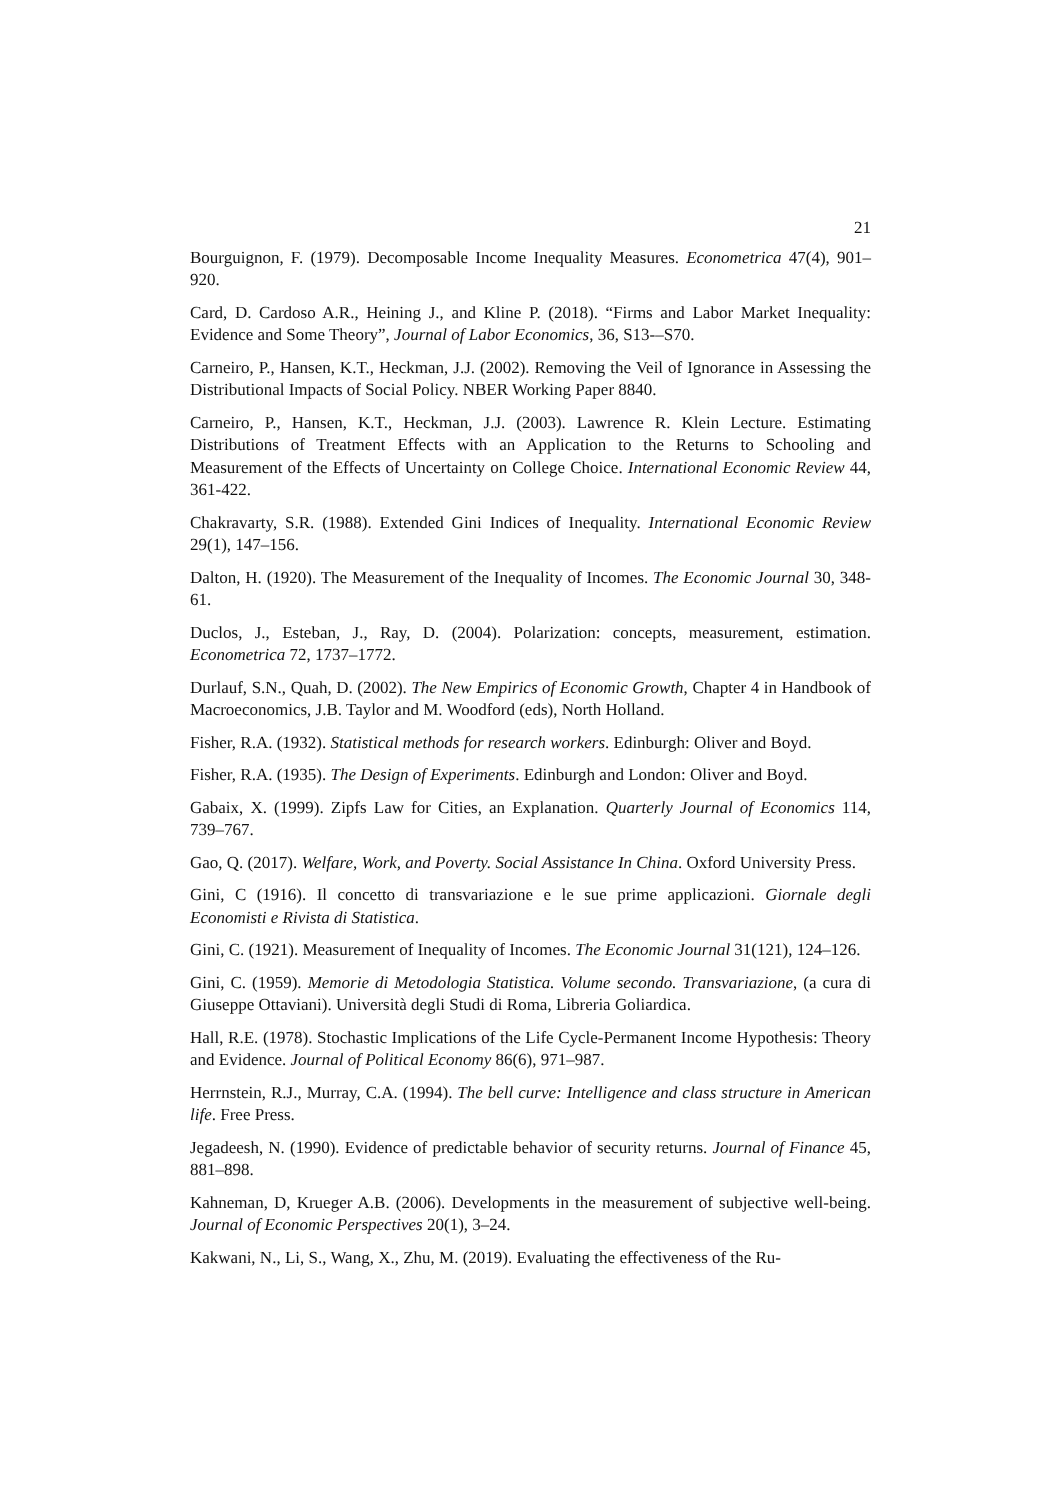21
Bourguignon, F. (1979). Decomposable Income Inequality Measures. Econometrica 47(4), 901–920.
Card, D. Cardoso A.R., Heining J., and Kline P. (2018). “Firms and Labor Market Inequality: Evidence and Some Theory”, Journal of Labor Economics, 36, S13-–S70.
Carneiro, P., Hansen, K.T., Heckman, J.J. (2002). Removing the Veil of Ignorance in Assessing the Distributional Impacts of Social Policy. NBER Working Paper 8840.
Carneiro, P., Hansen, K.T., Heckman, J.J. (2003). Lawrence R. Klein Lecture. Estimating Distributions of Treatment Effects with an Application to the Returns to Schooling and Measurement of the Effects of Uncertainty on College Choice. International Economic Review 44, 361-422.
Chakravarty, S.R. (1988). Extended Gini Indices of Inequality. International Economic Review 29(1), 147–156.
Dalton, H. (1920). The Measurement of the Inequality of Incomes. The Economic Journal 30, 348-61.
Duclos, J., Esteban, J., Ray, D. (2004). Polarization: concepts, measurement, estimation. Econometrica 72, 1737–1772.
Durlauf, S.N., Quah, D. (2002). The New Empirics of Economic Growth, Chapter 4 in Handbook of Macroeconomics, J.B. Taylor and M. Woodford (eds), North Holland.
Fisher, R.A. (1932). Statistical methods for research workers. Edinburgh: Oliver and Boyd.
Fisher, R.A. (1935). The Design of Experiments. Edinburgh and London: Oliver and Boyd.
Gabaix, X. (1999). Zipfs Law for Cities, an Explanation. Quarterly Journal of Economics 114, 739–767.
Gao, Q. (2017). Welfare, Work, and Poverty. Social Assistance In China. Oxford University Press.
Gini, C (1916). Il concetto di transvariazione e le sue prime applicazioni. Giornale degli Economisti e Rivista di Statistica.
Gini, C. (1921). Measurement of Inequality of Incomes. The Economic Journal 31(121), 124–126.
Gini, C. (1959). Memorie di Metodologia Statistica. Volume secondo. Transvariazione, (a cura di Giuseppe Ottaviani). Università degli Studi di Roma, Libreria Goliardica.
Hall, R.E. (1978). Stochastic Implications of the Life Cycle-Permanent Income Hypothesis: Theory and Evidence. Journal of Political Economy 86(6), 971–987.
Herrnstein, R.J., Murray, C.A. (1994). The bell curve: Intelligence and class structure in American life. Free Press.
Jegadeesh, N. (1990). Evidence of predictable behavior of security returns. Journal of Finance 45, 881–898.
Kahneman, D, Krueger A.B. (2006). Developments in the measurement of subjective well-being. Journal of Economic Perspectives 20(1), 3–24.
Kakwani, N., Li, S., Wang, X., Zhu, M. (2019). Evaluating the effectiveness of the Ru-